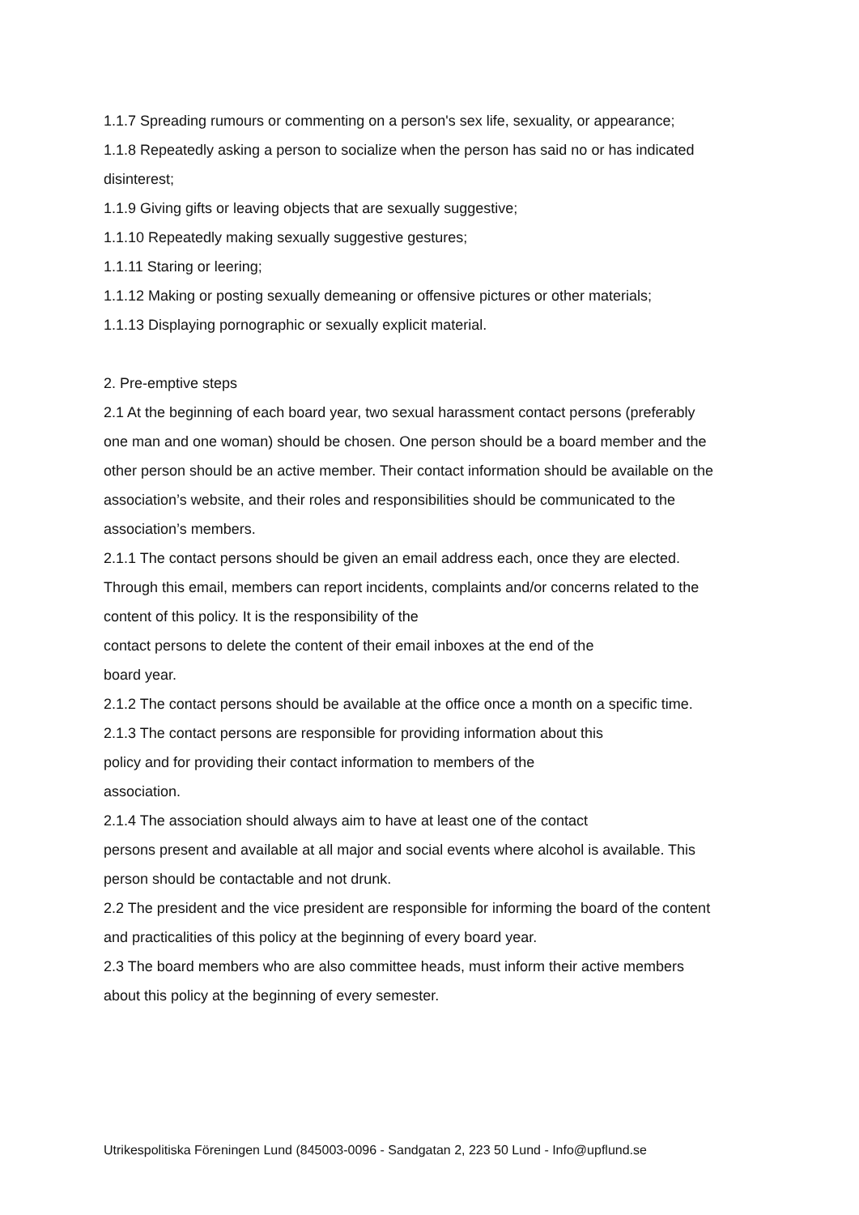1.1.7 Spreading rumours or commenting on a person's sex life, sexuality, or appearance;
1.1.8 Repeatedly asking a person to socialize when the person has said no or has indicated disinterest;
1.1.9 Giving gifts or leaving objects that are sexually suggestive;
1.1.10 Repeatedly making sexually suggestive gestures;
1.1.11 Staring or leering;
1.1.12 Making or posting sexually demeaning or offensive pictures or other materials;
1.1.13 Displaying pornographic or sexually explicit material.
2. Pre-emptive steps
2.1 At the beginning of each board year, two sexual harassment contact persons (preferably one man and one woman) should be chosen. One person should be a board member and the other person should be an active member. Their contact information should be available on the association’s website, and their roles and responsibilities should be communicated to the association’s members.
2.1.1 The contact persons should be given an email address each, once they are elected. Through this email, members can report incidents, complaints and/or concerns related to the content of this policy. It is the responsibility of the
contact persons to delete the content of their email inboxes at the end of the
board year.
2.1.2 The contact persons should be available at the office once a month on a specific time.
2.1.3 The contact persons are responsible for providing information about this
policy and for providing their contact information to members of the
association.
2.1.4 The association should always aim to have at least one of the contact
persons present and available at all major and social events where alcohol is available. This person should be contactable and not drunk.
2.2 The president and the vice president are responsible for informing the board of the content and practicalities of this policy at the beginning of every board year.
2.3 The board members who are also committee heads, must inform their active members about this policy at the beginning of every semester.
Utrikespolitiska Föreningen Lund (845003-0096 - Sandgatan 2, 223 50 Lund - Info@upflund.se